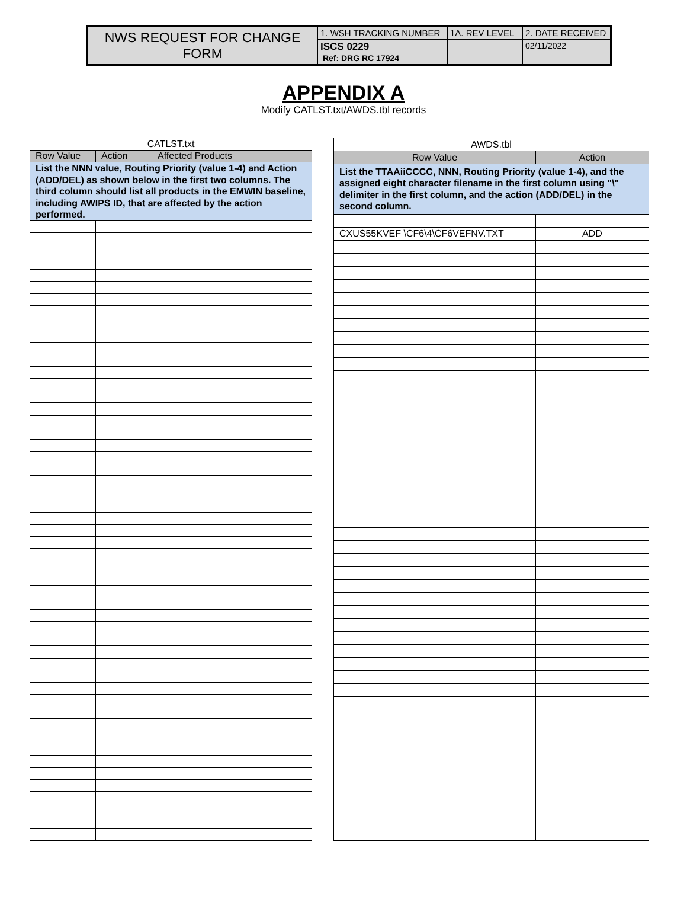| NWS REQUEST FOR CHANGE FORM | 1. WSH TRACKING NUMBER | 1A. REV LEVEL | 2. DATE RECEIVED |
| | ISCS 0229 Ref: DRG RC 17924 | | 02/11/2022 |
APPENDIX A
Modify CATLST.txt/AWDS.tbl records
| CATLST.txt | | |
| --- | --- | --- |
| Row Value | Action | Affected Products |
| List the NNN value, Routing Priority (value 1-4) and Action (ADD/DEL) as shown below in the first two columns. The third column should list all products in the EMWIN baseline, including AWIPS ID, that are affected by the action performed. | | |
| AWDS.tbl | |
| --- | --- |
| Row Value | Action |
| List the TTAAiiCCCC, NNN, Routing Priority (value 1-4), and the assigned eight character filename in the first column using "\" delimiter in the first column, and the action (ADD/DEL) in the second column. | |
| CXUS55KVEF \CF6\4\CF6VEFNV.TXT | ADD |